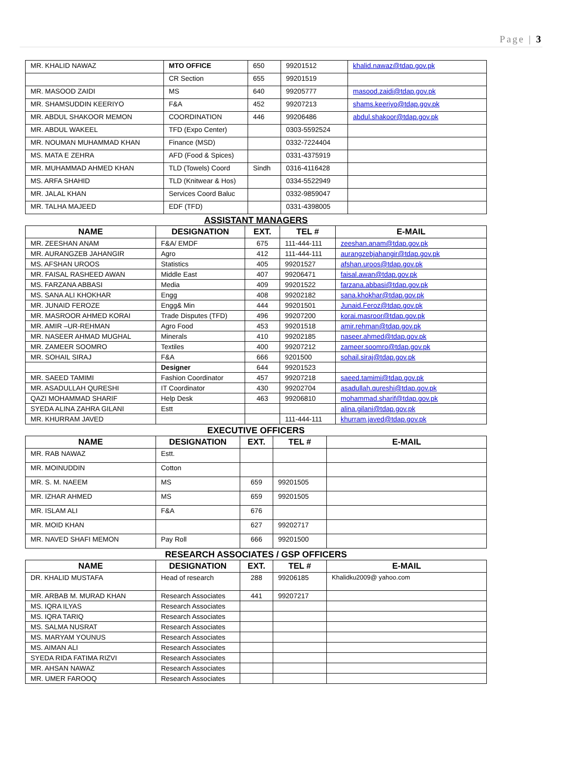Page | 3
| MR. KHALID NAWAZ | MTO OFFICE | 650 | 99201512 | khalid.nawaz@tdap.gov.pk |
| | CR Section | 655 | 99201519 | |
| MR. MASOOD ZAIDI | MS | 640 | 99205777 | masood.zaidi@tdap.gov.pk |
| MR. SHAMSUDDIN KEERIYO | F&A | 452 | 99207213 | shams.keeriyo@tdap.gov.pk |
| MR. ABDUL SHAKOOR MEMON | COORDINATION | 446 | 99206486 | abdul.shakoor@tdap.gov.pk |
| MR. ABDUL WAKEEL | TFD (Expo Center) | | 0303-5592524 | |
| MR. NOUMAN MUHAMMAD KHAN | Finance (MSD) | | 0332-7224404 | |
| MS. MATA E ZEHRA | AFD (Food & Spices) | | 0331-4375919 | |
| MR. MUHAMMAD AHMED KHAN | TLD (Towels) Coord | Sindh | 0316-4116428 | |
| MS. ARFA SHAHID | TLD (Knitwear & Hos) | | 0334-5522949 | |
| MR. JALAL KHAN | Services Coord Baluc | | 0332-9859047 | |
| MR. TALHA MAJEED | EDF (TFD) | | 0331-4398005 | |
ASSISTANT MANAGERS
| NAME | DESIGNATION | EXT. | TEL # | E-MAIL |
| --- | --- | --- | --- | --- |
| MR. ZEESHAN ANAM | F&A/ EMDF | 675 | 111-444-111 | zeeshan.anam@tdap.gov.pk |
| MR. AURANGZEB JAHANGIR | Agro | 412 | 111-444-111 | aurangzebjahangir@tdap.gov.pk |
| MS. AFSHAN UROOS | Statistics | 405 | 99201527 | afshan.uroos@tdap.gov.pk |
| MR. FAISAL RASHEED AWAN | Middle East | 407 | 99206471 | faisal.awan@tdap.gov.pk |
| MS. FARZANA ABBASI | Media | 409 | 99201522 | farzana.abbasi@tdap.gov.pk |
| MS. SANA ALI KHOKHAR | Engg | 408 | 99202182 | sana.khokhar@tdap.gov.pk |
| MR. JUNAID FEROZE | Engg& Min | 444 | 99201501 | Junaid.Feroz@tdap.gov.pk |
| MR. MASROOR AHMED KORAI | Trade Disputes (TFD) | 496 | 99207200 | korai.masroor@tdap.gov.pk |
| MR. AMIR –UR-REHMAN | Agro Food | 453 | 99201518 | amir.rehman@tdap.gov.pk |
| MR. NASEER AHMAD MUGHAL | Minerals | 410 | 99202185 | naseer.ahmed@tdap.gov.pk |
| MR. ZAMEER SOOMRO | Textiles | 400 | 99207212 | zameer.soomro@tdap.gov.pk |
| MR. SOHAIL SIRAJ | F&A | 666 | 9201500 | sohail.siraj@tdap.gov.pk |
| | Designer | 644 | 99201523 | |
| MR. SAEED TAMIMI | Fashion Coordinator | 457 | 99207218 | saeed.tamimi@tdap.gov.pk |
| MR. ASADULLAH QURESHI | IT Coordinator | 430 | 99202704 | asadullah.qureshi@tdap.gov.pk |
| QAZI MOHAMMAD SHARIF | Help Desk | 463 | 99206810 | mohammad.sharif@tdap.gov.pk |
| SYEDA ALINA ZAHRA GILANI | Estt | | | alina.gilani@tdap.gov.pk |
| MR. KHURRAM JAVED | | | 111-444-111 | khurram.javed@tdap.gov.pk |
EXECUTIVE OFFICERS
| NAME | DESIGNATION | EXT. | TEL # | E-MAIL |
| --- | --- | --- | --- | --- |
| MR. RAB NAWAZ | Estt. | | | |
| MR. MOINUDDIN | Cotton | | | |
| MR. S. M. NAEEM | MS | 659 | 99201505 | |
| MR. IZHAR AHMED | MS | 659 | 99201505 | |
| MR. ISLAM ALI | F&A | 676 | | |
| MR. MOID KHAN | | 627 | 99202717 | |
| MR. NAVED SHAFI MEMON | Pay Roll | 666 | 99201500 | |
RESEARCH ASSOCIATES / GSP OFFICERS
| NAME | DESIGNATION | EXT. | TEL # | E-MAIL |
| --- | --- | --- | --- | --- |
| DR. KHALID MUSTAFA | Head of research | 288 | 99206185 | Khalidku2009@ yahoo.com |
| MR. ARBAB M. MURAD KHAN | Research Associates | 441 | 99207217 | |
| MS. IQRA ILYAS | Research Associates | | | |
| MS. IQRA TARIQ | Research Associates | | | |
| MS. SALMA NUSRAT | Research Associates | | | |
| MS. MARYAM YOUNUS | Research Associates | | | |
| MS. AIMAN ALI | Research Associates | | | |
| SYEDA RIDA FATIMA RIZVI | Research Associates | | | |
| MR. AHSAN NAWAZ | Research Associates | | | |
| MR. UMER FAROOQ | Research Associates | | | |